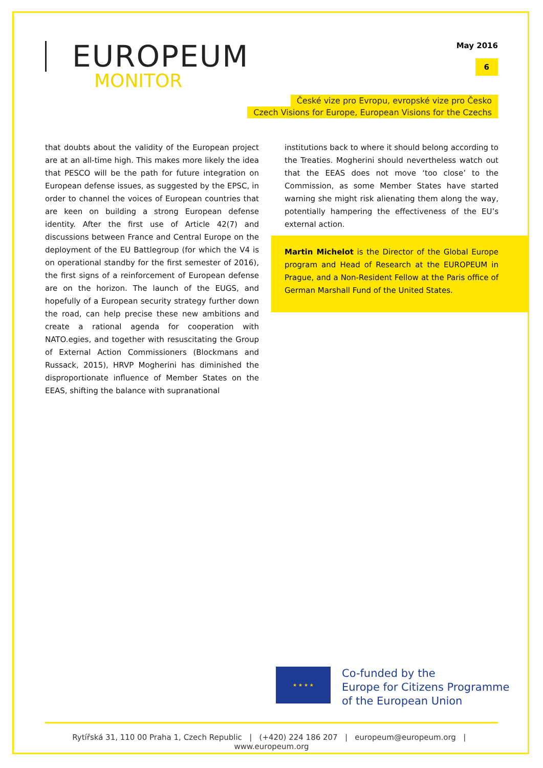EUROPEUM
MONITOR
May 2016
6
České vize pro Evropu, evropské vize pro Česko
Czech Visions for Europe, European Visions for the Czechs
that doubts about the validity of the European project are at an all-time high. This makes more likely the idea that PESCO will be the path for future integration on European defense issues, as suggested by the EPSC, in order to channel the voices of European countries that are keen on building a strong European defense identity. After the first use of Article 42(7) and discussions between France and Central Europe on the deployment of the EU Battlegroup (for which the V4 is on operational standby for the first semester of 2016), the first signs of a reinforcement of European defense are on the horizon. The launch of the EUGS, and hopefully of a European security strategy further down the road, can help precise these new ambitions and create a rational agenda for cooperation with NATO.egies, and together with resuscitating the Group of External Action Commissioners (Blockmans and Russack, 2015), HRVP Mogherini has diminished the disproportionate influence of Member States on the EEAS, shifting the balance with supranational
institutions back to where it should belong according to the Treaties. Mogherini should nevertheless watch out that the EEAS does not move ‘too close’ to the Commission, as some Member States have started warning she might risk alienating them along the way, potentially hampering the effectiveness of the EU’s external action.
Martin Michelot is the Director of the Global Europe program and Head of Research at the EUROPEUM in Prague, and a Non-Resident Fellow at the Paris office of German Marshall Fund of the United States.
★ ★ ★ ★
Co-funded by the
Europe for Citizens Programme
of the European Union
Rytířská 31, 110 00 Praha 1, Czech Republic | (+420) 224 186 207 | europeum@europeum.org | www.europeum.org